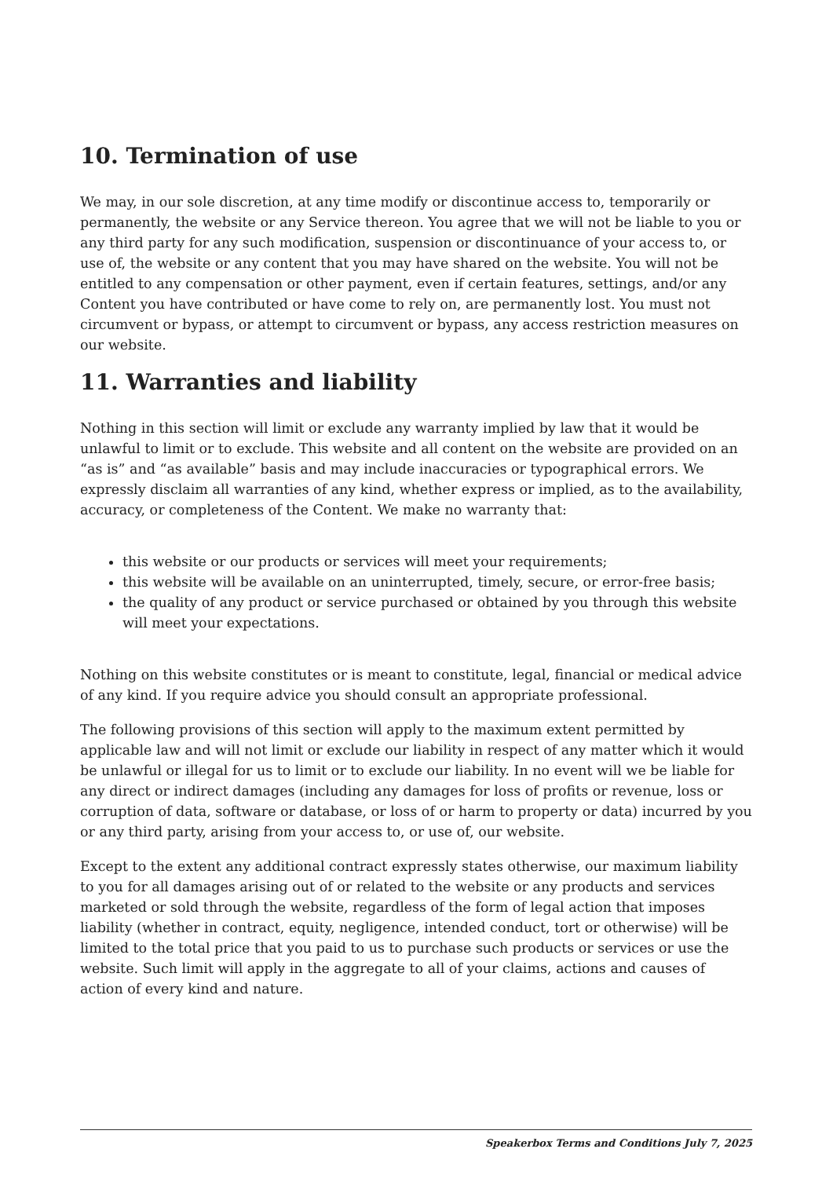10. Termination of use
We may, in our sole discretion, at any time modify or discontinue access to, temporarily or permanently, the website or any Service thereon. You agree that we will not be liable to you or any third party for any such modification, suspension or discontinuance of your access to, or use of, the website or any content that you may have shared on the website. You will not be entitled to any compensation or other payment, even if certain features, settings, and/or any Content you have contributed or have come to rely on, are permanently lost. You must not circumvent or bypass, or attempt to circumvent or bypass, any access restriction measures on our website.
11. Warranties and liability
Nothing in this section will limit or exclude any warranty implied by law that it would be unlawful to limit or to exclude. This website and all content on the website are provided on an “as is” and “as available” basis and may include inaccuracies or typographical errors. We expressly disclaim all warranties of any kind, whether express or implied, as to the availability, accuracy, or completeness of the Content. We make no warranty that:
this website or our products or services will meet your requirements;
this website will be available on an uninterrupted, timely, secure, or error-free basis;
the quality of any product or service purchased or obtained by you through this website will meet your expectations.
Nothing on this website constitutes or is meant to constitute, legal, financial or medical advice of any kind. If you require advice you should consult an appropriate professional.
The following provisions of this section will apply to the maximum extent permitted by applicable law and will not limit or exclude our liability in respect of any matter which it would be unlawful or illegal for us to limit or to exclude our liability. In no event will we be liable for any direct or indirect damages (including any damages for loss of profits or revenue, loss or corruption of data, software or database, or loss of or harm to property or data) incurred by you or any third party, arising from your access to, or use of, our website.
Except to the extent any additional contract expressly states otherwise, our maximum liability to you for all damages arising out of or related to the website or any products and services marketed or sold through the website, regardless of the form of legal action that imposes liability (whether in contract, equity, negligence, intended conduct, tort or otherwise) will be limited to the total price that you paid to us to purchase such products or services or use the website. Such limit will apply in the aggregate to all of your claims, actions and causes of action of every kind and nature.
Speakerbox Terms and Conditions July 7, 2025